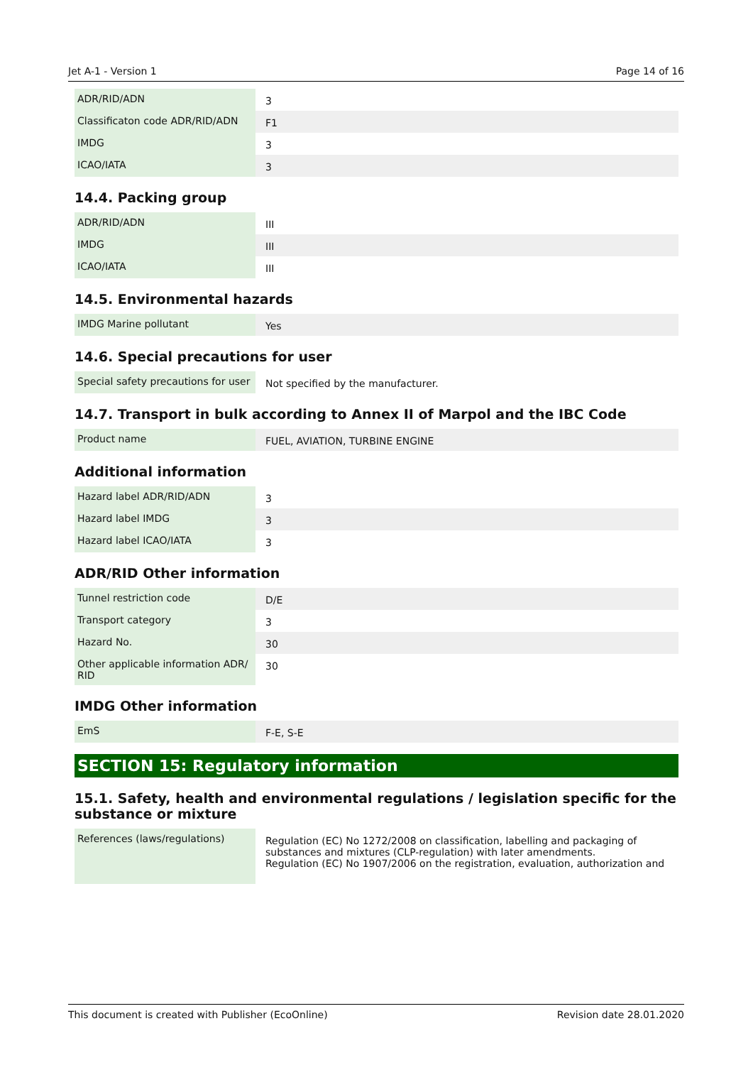Jet A-1 - Version 1 Page 14 of 16
| ADR/RID/ADN | 3 |
| Classificaton code ADR/RID/ADN | F1 |
| IMDG | 3 |
| ICAO/IATA | 3 |
14.4. Packing group
| ADR/RID/ADN | III |
| IMDG | III |
| ICAO/IATA | III |
14.5. Environmental hazards
| IMDG Marine pollutant | Yes |
14.6. Special precautions for user
| Special safety precautions for user | Not specified by the manufacturer. |
14.7. Transport in bulk according to Annex II of Marpol and the IBC Code
| Product name | FUEL, AVIATION, TURBINE ENGINE |
Additional information
| Hazard label ADR/RID/ADN | 3 |
| Hazard label IMDG | 3 |
| Hazard label ICAO/IATA | 3 |
ADR/RID Other information
| Tunnel restriction code | D/E |
| Transport category | 3 |
| Hazard No. | 30 |
| Other applicable information ADR/ RID | 30 |
IMDG Other information
| EmS | F-E, S-E |
SECTION 15: Regulatory information
15.1. Safety, health and environmental regulations / legislation specific for the substance or mixture
| References (laws/regulations) | Regulation (EC) No 1272/2008 on classification, labelling and packaging of substances and mixtures (CLP-regulation) with later amendments. Regulation (EC) No 1907/2006 on the registration, evaluation, authorization and |
This document is created with Publisher (EcoOnline) Revision date 28.01.2020